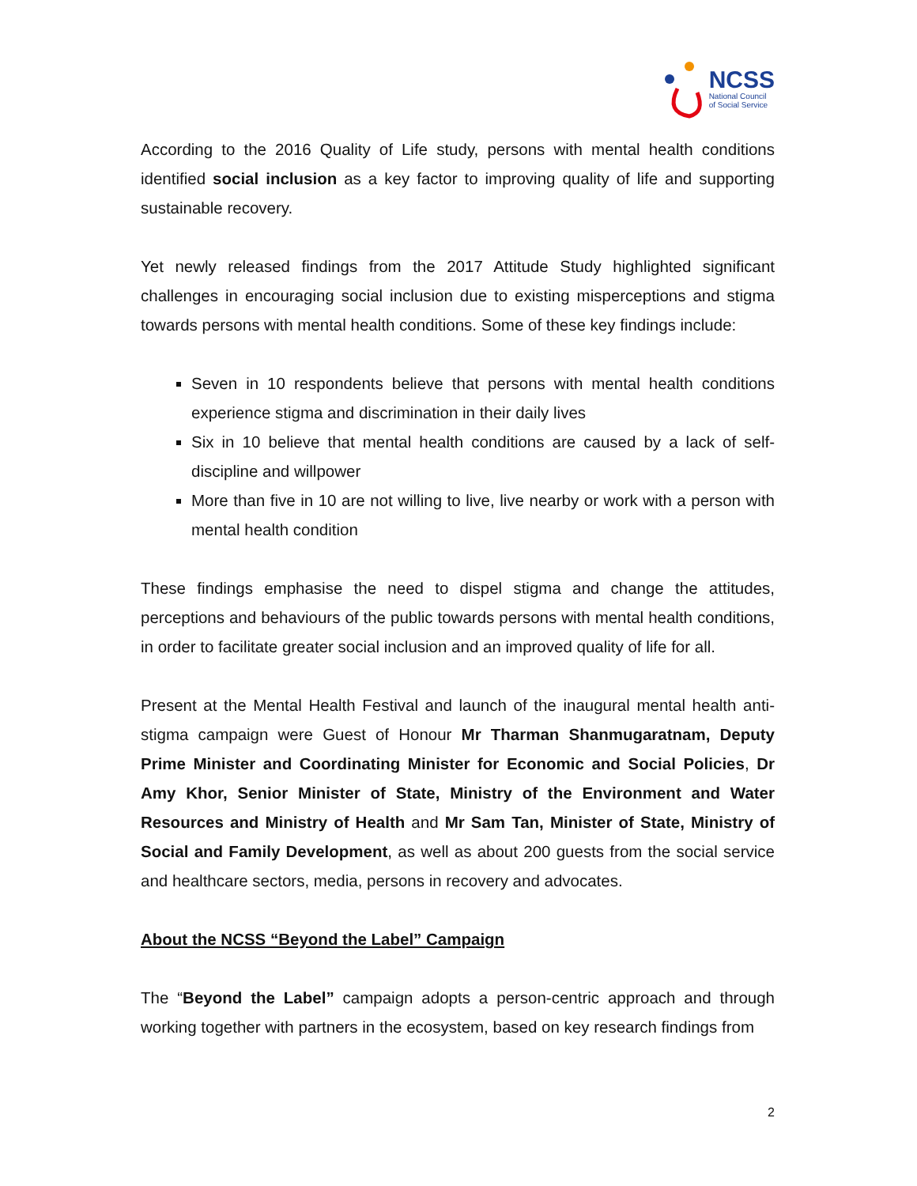NCSS
National Council
of Social Service
According to the 2016 Quality of Life study, persons with mental health conditions identified social inclusion as a key factor to improving quality of life and supporting sustainable recovery.
Yet newly released findings from the 2017 Attitude Study highlighted significant challenges in encouraging social inclusion due to existing misperceptions and stigma towards persons with mental health conditions. Some of these key findings include:
Seven in 10 respondents believe that persons with mental health conditions experience stigma and discrimination in their daily lives
Six in 10 believe that mental health conditions are caused by a lack of self-discipline and willpower
More than five in 10 are not willing to live, live nearby or work with a person with mental health condition
These findings emphasise the need to dispel stigma and change the attitudes, perceptions and behaviours of the public towards persons with mental health conditions, in order to facilitate greater social inclusion and an improved quality of life for all.
Present at the Mental Health Festival and launch of the inaugural mental health anti-stigma campaign were Guest of Honour Mr Tharman Shanmugaratnam, Deputy Prime Minister and Coordinating Minister for Economic and Social Policies, Dr Amy Khor, Senior Minister of State, Ministry of the Environment and Water Resources and Ministry of Health and Mr Sam Tan, Minister of State, Ministry of Social and Family Development, as well as about 200 guests from the social service and healthcare sectors, media, persons in recovery and advocates.
About the NCSS “Beyond the Label” Campaign
The “Beyond the Label” campaign adopts a person-centric approach and through working together with partners in the ecosystem, based on key research findings from
2